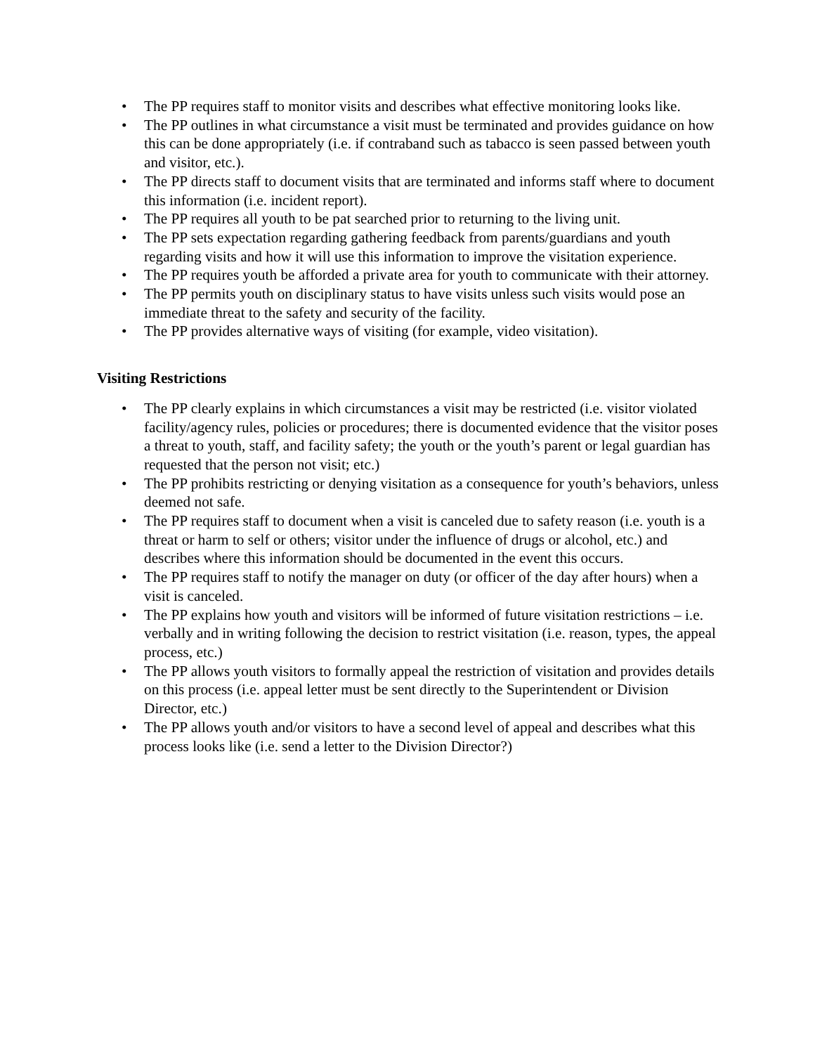• The PP requires staff to monitor visits and describes what effective monitoring looks like.
• The PP outlines in what circumstance a visit must be terminated and provides guidance on how this can be done appropriately (i.e. if contraband such as tabacco is seen passed between youth and visitor, etc.).
• The PP directs staff to document visits that are terminated and informs staff where to document this information (i.e. incident report).
• The PP requires all youth to be pat searched prior to returning to the living unit.
• The PP sets expectation regarding gathering feedback from parents/guardians and youth regarding visits and how it will use this information to improve the visitation experience.
• The PP requires youth be afforded a private area for youth to communicate with their attorney.
• The PP permits youth on disciplinary status to have visits unless such visits would pose an immediate threat to the safety and security of the facility.
• The PP provides alternative ways of visiting (for example, video visitation).
Visiting Restrictions
• The PP clearly explains in which circumstances a visit may be restricted (i.e. visitor violated facility/agency rules, policies or procedures; there is documented evidence that the visitor poses a threat to youth, staff, and facility safety; the youth or the youth’s parent or legal guardian has requested that the person not visit; etc.)
• The PP prohibits restricting or denying visitation as a consequence for youth’s behaviors, unless deemed not safe.
• The PP requires staff to document when a visit is canceled due to safety reason (i.e. youth is a threat or harm to self or others; visitor under the influence of drugs or alcohol, etc.) and describes where this information should be documented in the event this occurs.
• The PP requires staff to notify the manager on duty (or officer of the day after hours) when a visit is canceled.
• The PP explains how youth and visitors will be informed of future visitation restrictions – i.e. verbally and in writing following the decision to restrict visitation (i.e. reason, types, the appeal process, etc.)
• The PP allows youth visitors to formally appeal the restriction of visitation and provides details on this process (i.e. appeal letter must be sent directly to the Superintendent or Division Director, etc.)
• The PP allows youth and/or visitors to have a second level of appeal and describes what this process looks like (i.e. send a letter to the Division Director?)